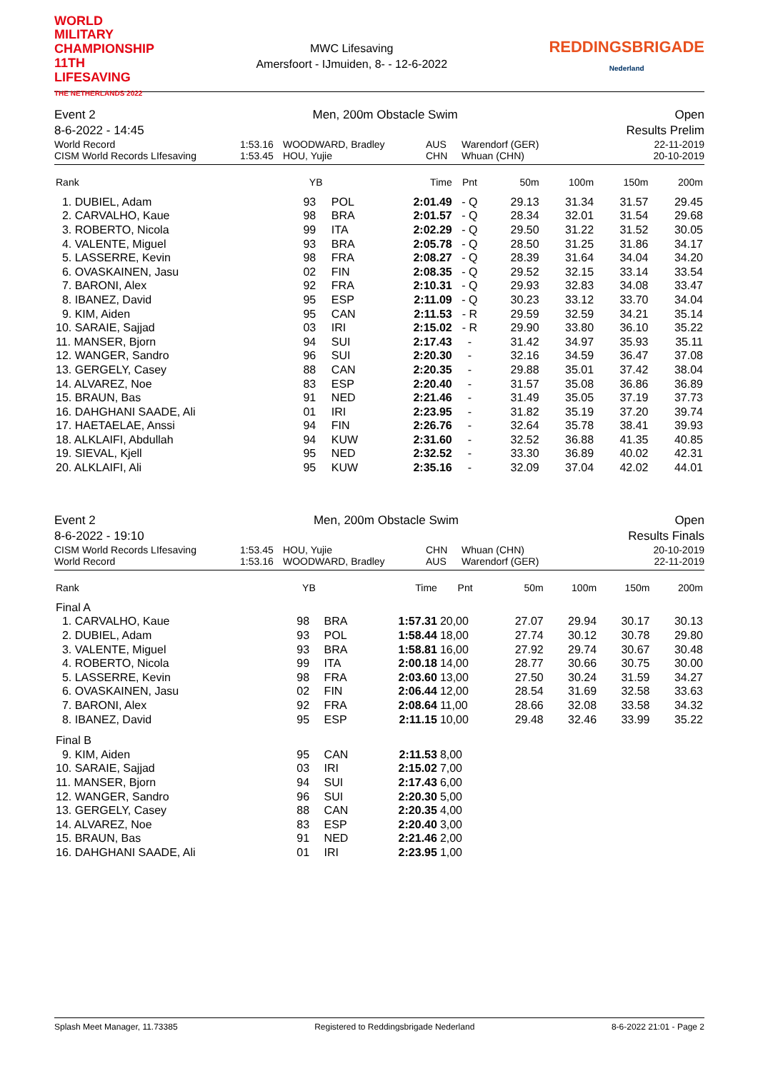WORLD MILITARY CHAMPIONSHIP
11TH LIFESAVING
THE NETHERLANDS 2022
MWC Lifesaving
Amersfoort - IJmuiden, 8- - 12-6-2022
REDDINGSBRIGADE
Nederland
Event 2
8-6-2022 - 14:45 Men, 200m Obstacle Swim Open
Results Prelim
World Record
CISM World Records LIfesaving 1:53.16
1:53.45 WOODWARD, Bradley
HOU, Yujie AUS
CHN Warendorf (GER)
Whuan (CHN) 22-11-2019
20-10-2019
| Rank | YB | | Time | Pnt | 50m | 100m | 150m | 200m |
| --- | --- | --- | --- | --- | --- | --- | --- | --- |
| 1. DUBIEL, Adam | 93 | POL | 2:01.49 | - Q | 29.13 | 31.34 | 31.57 | 29.45 |
| 2. CARVALHO, Kaue | 98 | BRA | 2:01.57 | - Q | 28.34 | 32.01 | 31.54 | 29.68 |
| 3. ROBERTO, Nicola | 99 | ITA | 2:02.29 | - Q | 29.50 | 31.22 | 31.52 | 30.05 |
| 4. VALENTE, Miguel | 93 | BRA | 2:05.78 | - Q | 28.50 | 31.25 | 31.86 | 34.17 |
| 5. LASSERRE, Kevin | 98 | FRA | 2:08.27 | - Q | 28.39 | 31.64 | 34.04 | 34.20 |
| 6. OVASKAINEN, Jasu | 02 | FIN | 2:08.35 | - Q | 29.52 | 32.15 | 33.14 | 33.54 |
| 7. BARONI, Alex | 92 | FRA | 2:10.31 | - Q | 29.93 | 32.83 | 34.08 | 33.47 |
| 8. IBANEZ, David | 95 | ESP | 2:11.09 | - Q | 30.23 | 33.12 | 33.70 | 34.04 |
| 9. KIM, Aiden | 95 | CAN | 2:11.53 | - R | 29.59 | 32.59 | 34.21 | 35.14 |
| 10. SARAIE, Sajjad | 03 | IRI | 2:15.02 | - R | 29.90 | 33.80 | 36.10 | 35.22 |
| 11. MANSER, Bjorn | 94 | SUI | 2:17.43 | - | 31.42 | 34.97 | 35.93 | 35.11 |
| 12. WANGER, Sandro | 96 | SUI | 2:20.30 | - | 32.16 | 34.59 | 36.47 | 37.08 |
| 13. GERGELY, Casey | 88 | CAN | 2:20.35 | - | 29.88 | 35.01 | 37.42 | 38.04 |
| 14. ALVAREZ, Noe | 83 | ESP | 2:20.40 | - | 31.57 | 35.08 | 36.86 | 36.89 |
| 15. BRAUN, Bas | 91 | NED | 2:21.46 | - | 31.49 | 35.05 | 37.19 | 37.73 |
| 16. DAHGHANI SAADE, Ali | 01 | IRI | 2:23.95 | - | 31.82 | 35.19 | 37.20 | 39.74 |
| 17. HAETAELAE, Anssi | 94 | FIN | 2:26.76 | - | 32.64 | 35.78 | 38.41 | 39.93 |
| 18. ALKLAIFI, Abdullah | 94 | KUW | 2:31.60 | - | 32.52 | 36.88 | 41.35 | 40.85 |
| 19. SIEVAL, Kjell | 95 | NED | 2:32.52 | - | 33.30 | 36.89 | 40.02 | 42.31 |
| 20. ALKLAIFI, Ali | 95 | KUW | 2:35.16 | - | 32.09 | 37.04 | 42.02 | 44.01 |
Event 2
8-6-2022 - 19:10 Men, 200m Obstacle Swim Open
Results Finals
CISM World Records LIfesaving
World Record 1:53.45
1:53.16 HOU, Yujie
WOODWARD, Bradley CHN
AUS Whuan (CHN)
Warendorf (GER) 20-10-2019
22-11-2019
| Rank | YB | | Time | Pnt | 50m | 100m | 150m | 200m |
| --- | --- | --- | --- | --- | --- | --- | --- | --- |
| Final A | | | | | | | | |
| 1. CARVALHO, Kaue | 98 | BRA | 1:57.31 | 20,00 | 27.07 | 29.94 | 30.17 | 30.13 |
| 2. DUBIEL, Adam | 93 | POL | 1:58.44 | 18,00 | 27.74 | 30.12 | 30.78 | 29.80 |
| 3. VALENTE, Miguel | 93 | BRA | 1:58.81 | 16,00 | 27.92 | 29.74 | 30.67 | 30.48 |
| 4. ROBERTO, Nicola | 99 | ITA | 2:00.18 | 14,00 | 28.77 | 30.66 | 30.75 | 30.00 |
| 5. LASSERRE, Kevin | 98 | FRA | 2:03.60 | 13,00 | 27.50 | 30.24 | 31.59 | 34.27 |
| 6. OVASKAINEN, Jasu | 02 | FIN | 2:06.44 | 12,00 | 28.54 | 31.69 | 32.58 | 33.63 |
| 7. BARONI, Alex | 92 | FRA | 2:08.64 | 11,00 | 28.66 | 32.08 | 33.58 | 34.32 |
| 8. IBANEZ, David | 95 | ESP | 2:11.15 | 10,00 | 29.48 | 32.46 | 33.99 | 35.22 |
| Final B | | | | | | | | |
| 9. KIM, Aiden | 95 | CAN | 2:11.53 | 8,00 | | | | |
| 10. SARAIE, Sajjad | 03 | IRI | 2:15.02 | 7,00 | | | | |
| 11. MANSER, Bjorn | 94 | SUI | 2:17.43 | 6,00 | | | | |
| 12. WANGER, Sandro | 96 | SUI | 2:20.30 | 5,00 | | | | |
| 13. GERGELY, Casey | 88 | CAN | 2:20.35 | 4,00 | | | | |
| 14. ALVAREZ, Noe | 83 | ESP | 2:20.40 | 3,00 | | | | |
| 15. BRAUN, Bas | 91 | NED | 2:21.46 | 2,00 | | | | |
| 16. DAHGHANI SAADE, Ali | 01 | IRI | 2:23.95 | 1,00 | | | | |
Splash Meet Manager, 11.73385 Registered to Reddingsbrigade Nederland 8-6-2022 21:01 - Page 2